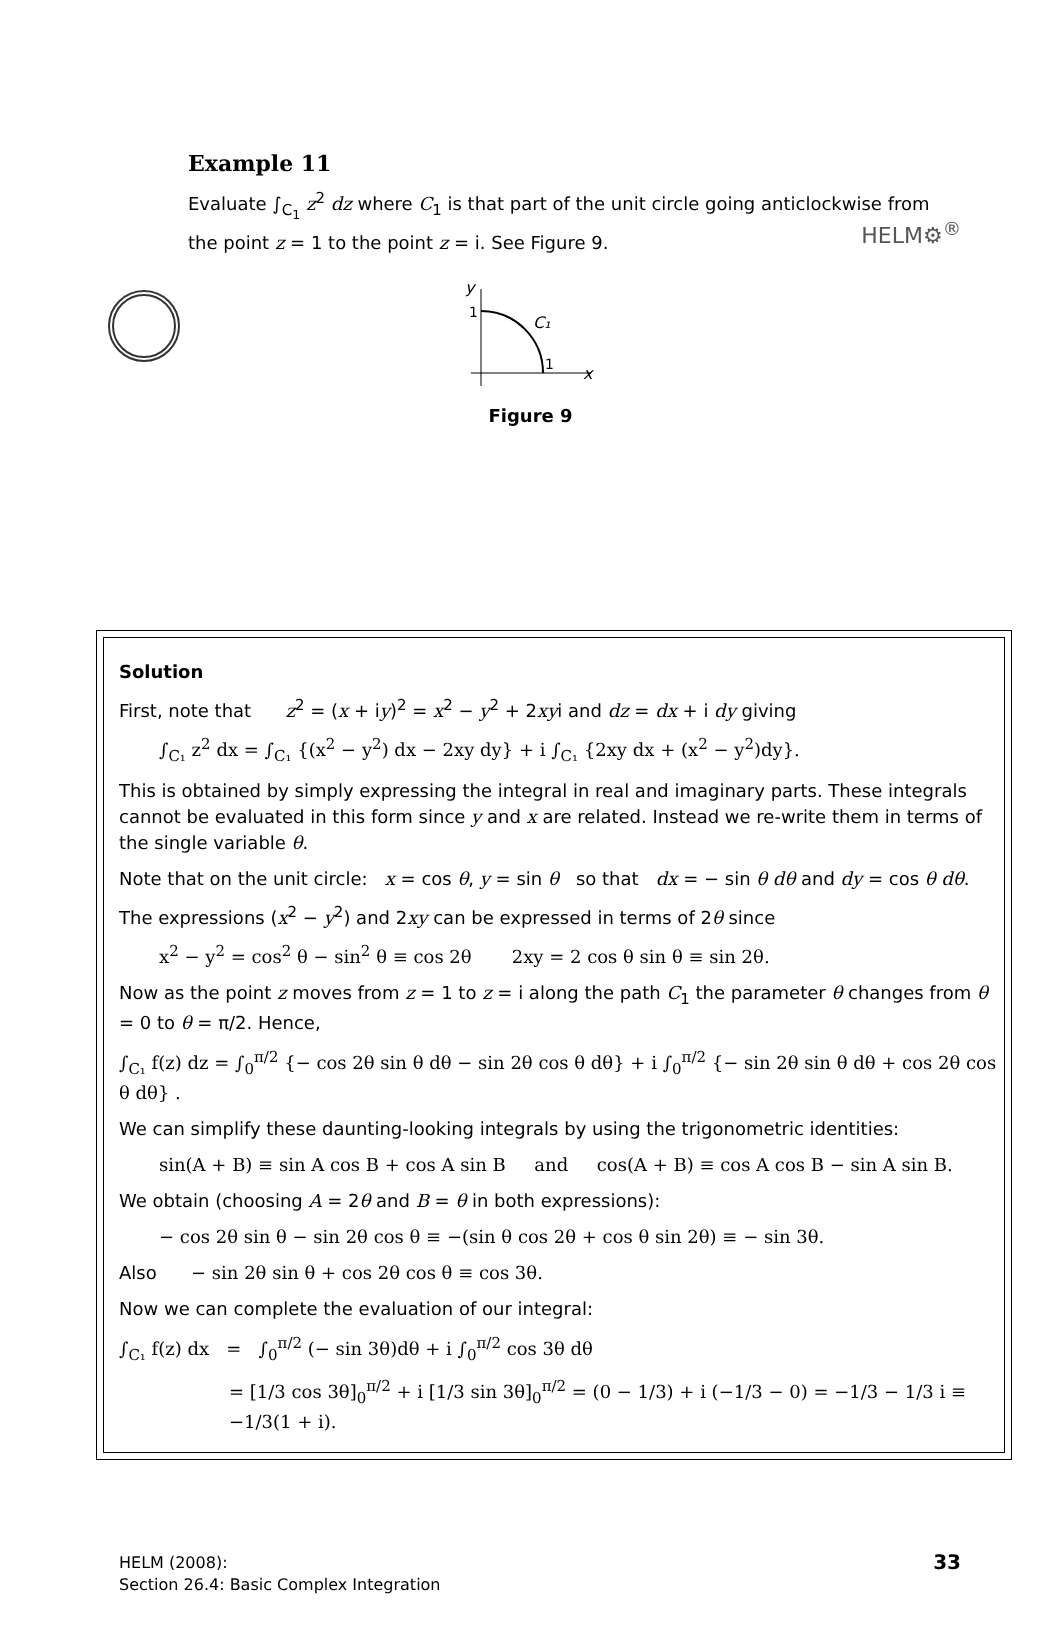HELM⚙<sup>®</sup>
Example 11
Evaluate ∫<sub>C<sub>1</sub></sub> z<sup>2</sup> dz where C<sub>1</sub> is that part of the unit circle going anticlockwise from the point z = 1 to the point z = i. See Figure 9.
y
1
C₁
1
x
Figure 9
Solution
First, note that z<sup>2</sup> = (x + iy)<sup>2</sup> = x<sup>2</sup> − y<sup>2</sup> + 2xyi and dz = dx + i dy giving
∫<sub>C₁</sub> z<sup>2</sup> dx = ∫<sub>C₁</sub> {(x<sup>2</sup> − y<sup>2</sup>) dx − 2xy dy} + i ∫<sub>C₁</sub> {2xy dx + (x<sup>2</sup> − y<sup>2</sup>)dy}.
This is obtained by simply expressing the integral in real and imaginary parts. These integrals cannot be evaluated in this form since y and x are related. Instead we re-write them in terms of the single variable θ.
Note that on the unit circle: x = cos θ, y = sin θ so that dx = − sin θ dθ and dy = cos θ dθ.
The expressions (x<sup>2</sup> − y<sup>2</sup>) and 2xy can be expressed in terms of 2θ since
x<sup>2</sup> − y<sup>2</sup> = cos<sup>2</sup> θ − sin<sup>2</sup> θ ≡ cos 2θ 2xy = 2 cos θ sin θ ≡ sin 2θ.
Now as the point z moves from z = 1 to z = i along the path C<sub>1</sub> the parameter θ changes from θ = 0 to θ = π/2. Hence,
∫<sub>C₁</sub> f(z) dz = ∫<sub>0</sub><sup>π/2</sup> {− cos 2θ sin θ dθ − sin 2θ cos θ dθ} + i ∫<sub>0</sub><sup>π/2</sup> {− sin 2θ sin θ dθ + cos 2θ cos θ dθ} .
We can simplify these daunting-looking integrals by using the trigonometric identities:
sin(A + B) ≡ sin A cos B + cos A sin B and cos(A + B) ≡ cos A cos B − sin A sin B.
We obtain (choosing A = 2θ and B = θ in both expressions):
− cos 2θ sin θ − sin 2θ cos θ ≡ −(sin θ cos 2θ + cos θ sin 2θ) ≡ − sin 3θ.
Also − sin 2θ sin θ + cos 2θ cos θ ≡ cos 3θ.
Now we can complete the evaluation of our integral:
∫<sub>C₁</sub> f(z) dx = ∫<sub>0</sub><sup>π/2</sup> (− sin 3θ)dθ + i ∫<sub>0</sub><sup>π/2</sup> cos 3θ dθ
= [1/3 cos 3θ]<sub>0</sub><sup>π/2</sup> + i [1/3 sin 3θ]<sub>0</sub><sup>π/2</sup> = (0 − 1/3) + i (−1/3 − 0) = −1/3 − 1/3 i ≡ −1/3(1 + i).
HELM (2008):
Section 26.4: Basic Complex Integration
33